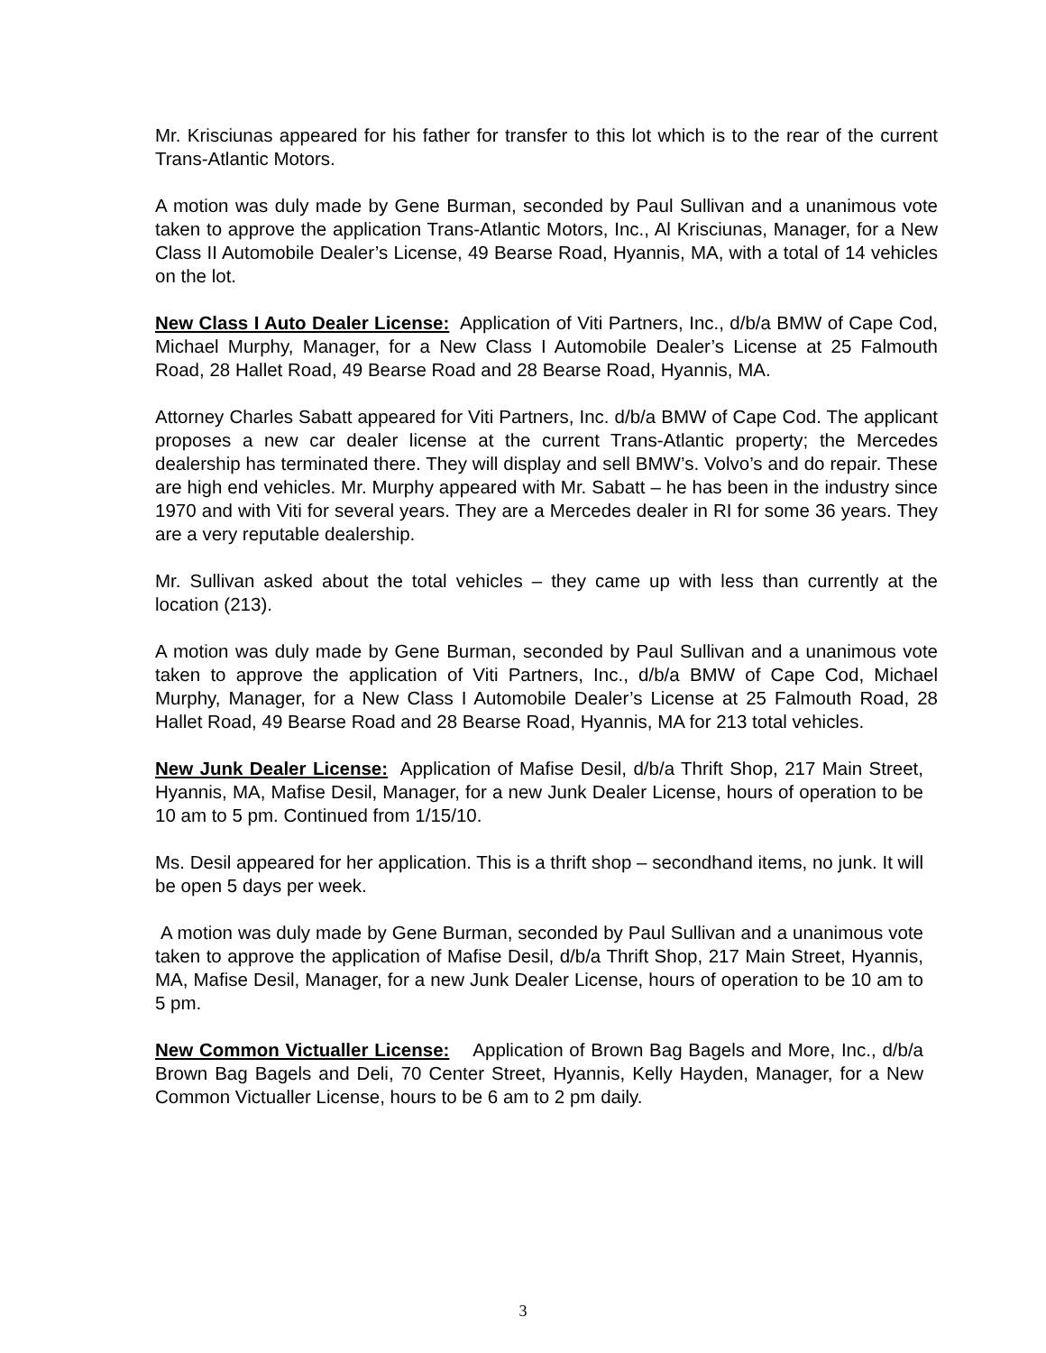Mr. Krisciunas appeared for his father for transfer to this lot which is to the rear of the current Trans-Atlantic Motors.
A motion was duly made by Gene Burman, seconded by Paul Sullivan and a unanimous vote taken to approve the application Trans-Atlantic Motors, Inc., Al Krisciunas, Manager, for a New Class II Automobile Dealer’s License, 49 Bearse Road, Hyannis, MA, with a total of 14 vehicles on the lot.
New Class I Auto Dealer License: Application of Viti Partners, Inc., d/b/a BMW of Cape Cod, Michael Murphy, Manager, for a New Class I Automobile Dealer’s License at 25 Falmouth Road, 28 Hallet Road, 49 Bearse Road and 28 Bearse Road, Hyannis, MA.
Attorney Charles Sabatt appeared for Viti Partners, Inc. d/b/a BMW of Cape Cod. The applicant proposes a new car dealer license at the current Trans-Atlantic property; the Mercedes dealership has terminated there. They will display and sell BMW’s. Volvo’s and do repair. These are high end vehicles. Mr. Murphy appeared with Mr. Sabatt – he has been in the industry since 1970 and with Viti for several years. They are a Mercedes dealer in RI for some 36 years. They are a very reputable dealership.
Mr. Sullivan asked about the total vehicles – they came up with less than currently at the location (213).
A motion was duly made by Gene Burman, seconded by Paul Sullivan and a unanimous vote taken to approve the application of Viti Partners, Inc., d/b/a BMW of Cape Cod, Michael Murphy, Manager, for a New Class I Automobile Dealer’s License at 25 Falmouth Road, 28 Hallet Road, 49 Bearse Road and 28 Bearse Road, Hyannis, MA for 213 total vehicles.
New Junk Dealer License: Application of Mafise Desil, d/b/a Thrift Shop, 217 Main Street, Hyannis, MA, Mafise Desil, Manager, for a new Junk Dealer License, hours of operation to be 10 am to 5 pm. Continued from 1/15/10.
Ms. Desil appeared for her application. This is a thrift shop – secondhand items, no junk. It will be open 5 days per week.
A motion was duly made by Gene Burman, seconded by Paul Sullivan and a unanimous vote taken to approve the application of Mafise Desil, d/b/a Thrift Shop, 217 Main Street, Hyannis, MA, Mafise Desil, Manager, for a new Junk Dealer License, hours of operation to be 10 am to 5 pm.
New Common Victualler License: Application of Brown Bag Bagels and More, Inc., d/b/a Brown Bag Bagels and Deli, 70 Center Street, Hyannis, Kelly Hayden, Manager, for a New Common Victualler License, hours to be 6 am to 2 pm daily.
3